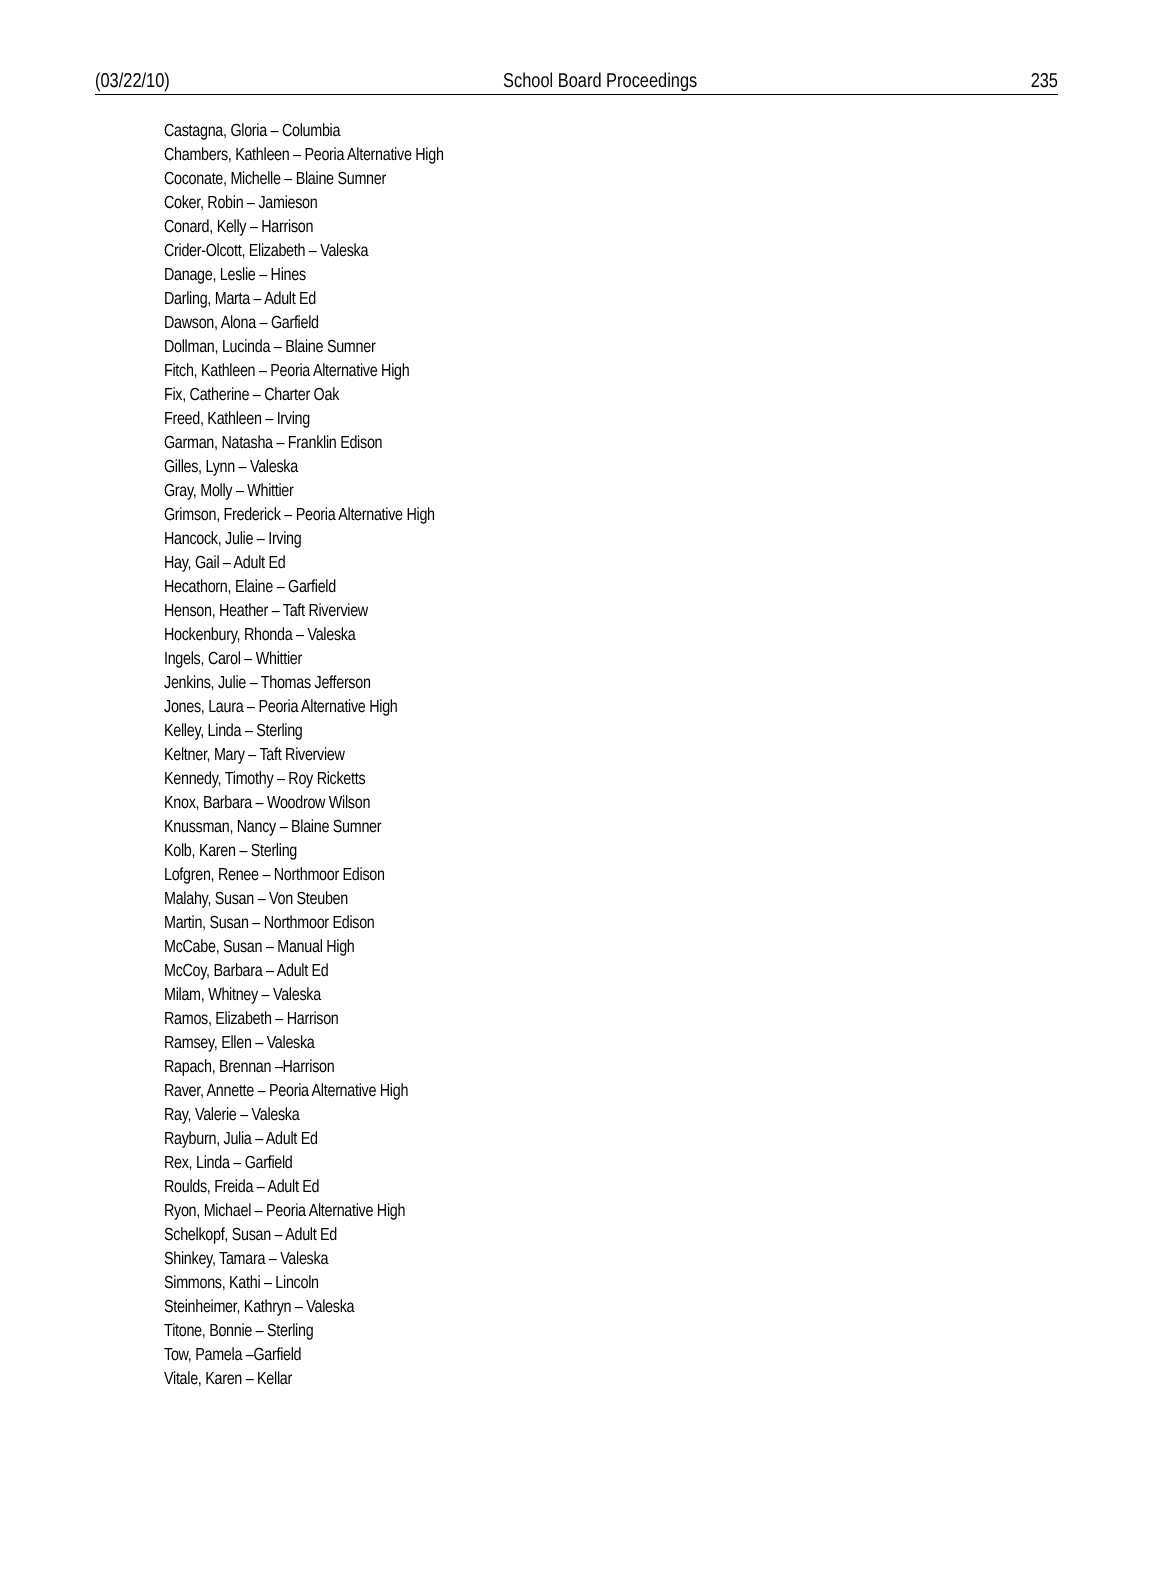(03/22/10) School Board Proceedings 235
Castagna, Gloria – Columbia
Chambers, Kathleen – Peoria Alternative High
Coconate, Michelle – Blaine Sumner
Coker, Robin – Jamieson
Conard, Kelly – Harrison
Crider-Olcott, Elizabeth – Valeska
Danage, Leslie – Hines
Darling, Marta – Adult Ed
Dawson, Alona – Garfield
Dollman, Lucinda – Blaine Sumner
Fitch, Kathleen – Peoria Alternative High
Fix, Catherine – Charter Oak
Freed, Kathleen – Irving
Garman, Natasha – Franklin Edison
Gilles, Lynn – Valeska
Gray, Molly – Whittier
Grimson, Frederick – Peoria Alternative High
Hancock, Julie – Irving
Hay, Gail – Adult Ed
Hecathorn, Elaine – Garfield
Henson, Heather – Taft Riverview
Hockenbury, Rhonda – Valeska
Ingels, Carol – Whittier
Jenkins, Julie – Thomas Jefferson
Jones, Laura – Peoria Alternative High
Kelley, Linda – Sterling
Keltner, Mary – Taft Riverview
Kennedy, Timothy – Roy Ricketts
Knox, Barbara – Woodrow Wilson
Knussman, Nancy – Blaine Sumner
Kolb, Karen – Sterling
Lofgren, Renee – Northmoor Edison
Malahy, Susan – Von Steuben
Martin, Susan – Northmoor Edison
McCabe, Susan – Manual High
McCoy, Barbara – Adult Ed
Milam, Whitney – Valeska
Ramos, Elizabeth – Harrison
Ramsey, Ellen – Valeska
Rapach, Brennan –Harrison
Raver, Annette – Peoria Alternative High
Ray, Valerie – Valeska
Rayburn, Julia – Adult Ed
Rex, Linda – Garfield
Roulds, Freida – Adult Ed
Ryon, Michael – Peoria Alternative High
Schelkopf, Susan – Adult Ed
Shinkey, Tamara – Valeska
Simmons, Kathi – Lincoln
Steinheimer, Kathryn – Valeska
Titone, Bonnie – Sterling
Tow, Pamela –Garfield
Vitale, Karen – Kellar